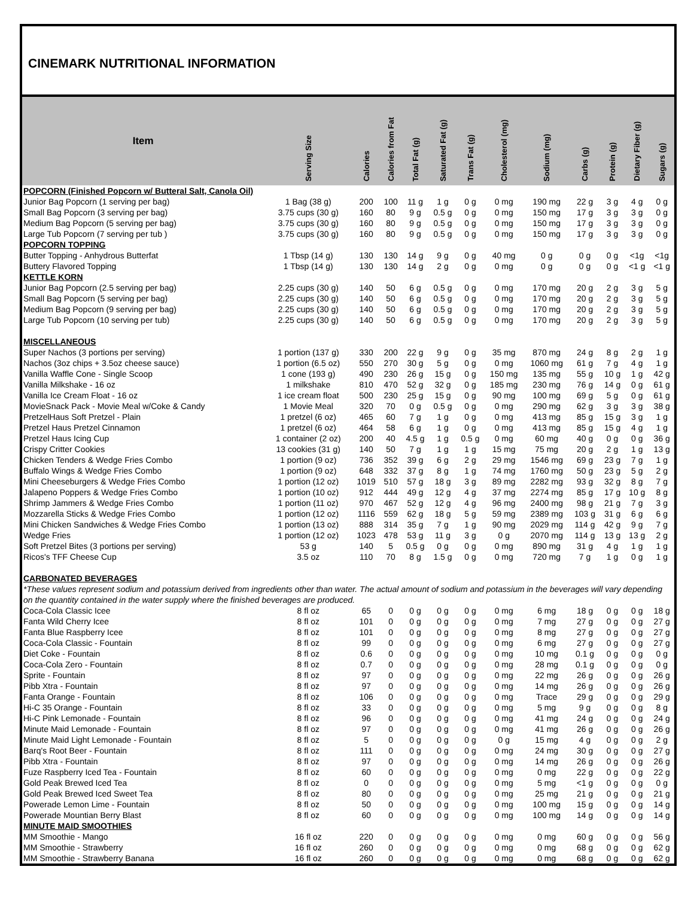CINEMARK NUTRITIONAL INFORMATION
| Item | Serving Size | Calories | Calories from Fat | Total Fat (g) | Saturated Fat (g) | Trans Fat (g) | Cholesterol (mg) | Sodium (mg) | Carbs (g) | Protein (g) | Dietary Fiber (g) | Sugars (g) |
| --- | --- | --- | --- | --- | --- | --- | --- | --- | --- | --- | --- | --- |
| POPCORN (Finished Popcorn w/ Butteral Salt, Canola Oil) | | | | | | | | | | | | |
| Junior Bag Popcorn (1 serving per bag) | 1 Bag (38 g) | 200 | 100 | 11 g | 1 g | 0 g | 0 mg | 190 mg | 22 g | 3 g | 4 g | 0 g |
| Small Bag Popcorn (3 serving per bag) | 3.75 cups (30 g) | 160 | 80 | 9 g | 0.5 g | 0 g | 0 mg | 150 mg | 17 g | 3 g | 3 g | 0 g |
| Medium Bag Popcorn (5 serving per bag) | 3.75 cups (30 g) | 160 | 80 | 9 g | 0.5 g | 0 g | 0 mg | 150 mg | 17 g | 3 g | 3 g | 0 g |
| Large Tub Popcorn (7 serving per tub ) | 3.75 cups (30 g) | 160 | 80 | 9 g | 0.5 g | 0 g | 0 mg | 150 mg | 17 g | 3 g | 3 g | 0 g |
| POPCORN TOPPING | | | | | | | | | | | | |
| Butter Topping - Anhydrous Butterfat | 1 Tbsp (14 g) | 130 | 130 | 14 g | 9 g | 0 g | 40 mg | 0 g | 0 g | 0 g | <1g | <1g |
| Buttery Flavored Topping | 1 Tbsp (14 g) | 130 | 130 | 14 g | 2 g | 0 g | 0 mg | 0 g | 0 g | 0 g | <1 g | <1 g |
| KETTLE KORN | | | | | | | | | | | | |
| Junior Bag Popcorn (2.5 serving per bag) | 2.25 cups (30 g) | 140 | 50 | 6 g | 0.5 g | 0 g | 0 mg | 170 mg | 20 g | 2 g | 3 g | 5 g |
| Small Bag Popcorn (5 serving per bag) | 2.25 cups (30 g) | 140 | 50 | 6 g | 0.5 g | 0 g | 0 mg | 170 mg | 20 g | 2 g | 3 g | 5 g |
| Medium Bag Popcorn (9 serving per bag) | 2.25 cups (30 g) | 140 | 50 | 6 g | 0.5 g | 0 g | 0 mg | 170 mg | 20 g | 2 g | 3 g | 5 g |
| Large Tub Popcorn (10 serving per tub) | 2.25 cups (30 g) | 140 | 50 | 6 g | 0.5 g | 0 g | 0 mg | 170 mg | 20 g | 2 g | 3 g | 5 g |
| MISCELLANEOUS | | | | | | | | | | | | |
| Super Nachos (3 portions per serving) | 1 portion (137 g) | 330 | 200 | 22 g | 9 g | 0 g | 35 mg | 870 mg | 24 g | 8 g | 2 g | 1 g |
| Nachos (3oz chips + 3.5oz cheese sauce) | 1 portion (6.5 oz) | 550 | 270 | 30 g | 5 g | 0 g | 0 mg | 1060 mg | 61 g | 7 g | 4 g | 1 g |
| Vanilla Waffle Cone - Single Scoop | 1 cone (193 g) | 490 | 230 | 26 g | 15 g | 0 g | 150 mg | 135 mg | 55 g | 10 g | 1 g | 42 g |
| Vanilla Milkshake - 16 oz | 1 milkshake | 810 | 470 | 52 g | 32 g | 0 g | 185 mg | 230 mg | 76 g | 14 g | 0 g | 61 g |
| Vanilla Ice Cream Float - 16 oz | 1 ice cream float | 500 | 230 | 25 g | 15 g | 0 g | 90 mg | 100 mg | 69 g | 5 g | 0 g | 61 g |
| MovieSnack Pack - Movie Meal w/Coke & Candy | 1 Movie Meal | 320 | 70 | 0 g | 0.5 g | 0 g | 0 mg | 290 mg | 62 g | 3 g | 3 g | 38 g |
| PretzelHaus Soft Pretzel - Plain | 1 pretzel (6 oz) | 465 | 60 | 7 g | 1 g | 0 g | 0 mg | 413 mg | 85 g | 15 g | 3 g | 1 g |
| Pretzel Haus Pretzel Cinnamon | 1 pretzel (6 oz) | 464 | 58 | 6 g | 1 g | 0 g | 0 mg | 413 mg | 85 g | 15 g | 4 g | 1 g |
| Pretzel Haus Icing Cup | 1 container (2 oz) | 200 | 40 | 4.5 g | 1 g | 0.5 g | 0 mg | 60 mg | 40 g | 0 g | 0 g | 36 g |
| Crispy Critter Cookies | 13 cookies (31 g) | 140 | 50 | 7 g | 1 g | 1 g | 15 mg | 75 mg | 20 g | 2 g | 1 g | 13 g |
| Chicken Tenders & Wedge Fries Combo | 1 portion (9 oz) | 736 | 352 | 39 g | 6 g | 2 g | 29 mg | 1546 mg | 69 g | 23 g | 7 g | 1 g |
| Buffalo Wings & Wedge Fries Combo | 1 portion (9 oz) | 648 | 332 | 37 g | 8 g | 1 g | 74 mg | 1760 mg | 50 g | 23 g | 5 g | 2 g |
| Mini Cheeseburgers & Wedge Fries Combo | 1 portion (12 oz) | 1019 | 510 | 57 g | 18 g | 3 g | 89 mg | 2282 mg | 93 g | 32 g | 8 g | 7 g |
| Jalapeno Poppers & Wedge Fries Combo | 1 portion (10 oz) | 912 | 444 | 49 g | 12 g | 4 g | 37 mg | 2274 mg | 85 g | 17 g | 10 g | 8 g |
| Shrimp Jammers & Wedge Fries Combo | 1 portion (11 oz) | 970 | 467 | 52 g | 12 g | 4 g | 96 mg | 2400 mg | 98 g | 21 g | 7 g | 3 g |
| Mozzarella Sticks & Wedge Fries Combo | 1 portion (12 oz) | 1116 | 559 | 62 g | 18 g | 5 g | 59 mg | 2389 mg | 103 g | 31 g | 6 g | 6 g |
| Mini Chicken Sandwiches & Wedge Fries Combo | 1 portion (13 oz) | 888 | 314 | 35 g | 7 g | 1 g | 90 mg | 2029 mg | 114 g | 42 g | 9 g | 7 g |
| Wedge Fries | 1 portion (12 oz) | 1023 | 478 | 53 g | 11 g | 3 g | 0 g | 2070 mg | 114 g | 13 g | 13 g | 2 g |
| Soft Pretzel Bites (3 portions per serving) | 53 g | 140 | 5 | 0.5 g | 0 g | 0 g | 0 mg | 890 mg | 31 g | 4 g | 1 g | 1 g |
| Ricos's TFF Cheese Cup | 3.5 oz | 110 | 70 | 8 g | 1.5 g | 0 g | 0 mg | 720 mg | 7 g | 1 g | 0 g | 1 g |
| CARBONATED BEVERAGES | | | | | | | | | | | | |
| *These values represent sodium and potassium derived from ingredients other than water. The actual amount of sodium and potassium in the beverages will vary depending on the quantity contained in the water supply where the finished beverages are produced. | | | | | | | | | | | | |
| Coca-Cola Classic Icee | 8 fl oz | 65 | 0 | 0 g | 0 g | 0 g | 0 mg | 6 mg | 18 g | 0 g | 0 g | 18 g |
| Fanta Wild Cherry Icee | 8 fl oz | 101 | 0 | 0 g | 0 g | 0 g | 0 mg | 7 mg | 27 g | 0 g | 0 g | 27 g |
| Fanta Blue Raspberry Icee | 8 fl oz | 101 | 0 | 0 g | 0 g | 0 g | 0 mg | 8 mg | 27 g | 0 g | 0 g | 27 g |
| Coca-Cola Classic - Fountain | 8 fl oz | 99 | 0 | 0 g | 0 g | 0 g | 0 mg | 6 mg | 27 g | 0 g | 0 g | 27 g |
| Diet Coke - Fountain | 8 fl oz | 0.6 | 0 | 0 g | 0 g | 0 g | 0 mg | 10 mg | 0.1 g | 0 g | 0 g | 0 g |
| Coca-Cola Zero - Fountain | 8 fl oz | 0.7 | 0 | 0 g | 0 g | 0 g | 0 mg | 28 mg | 0.1 g | 0 g | 0 g | 0 g |
| Sprite - Fountain | 8 fl oz | 97 | 0 | 0 g | 0 g | 0 g | 0 mg | 22 mg | 26 g | 0 g | 0 g | 26 g |
| Pibb Xtra - Fountain | 8 fl oz | 97 | 0 | 0 g | 0 g | 0 g | 0 mg | 14 mg | 26 g | 0 g | 0 g | 26 g |
| Fanta Orange - Fountain | 8 fl oz | 106 | 0 | 0 g | 0 g | 0 g | 0 mg | Trace | 29 g | 0 g | 0 g | 29 g |
| Hi-C 35 Orange - Fountain | 8 fl oz | 33 | 0 | 0 g | 0 g | 0 g | 0 mg | 5 mg | 9 g | 0 g | 0 g | 8 g |
| Hi-C Pink Lemonade - Fountain | 8 fl oz | 96 | 0 | 0 g | 0 g | 0 g | 0 mg | 41 mg | 24 g | 0 g | 0 g | 24 g |
| Minute Maid Lemonade - Fountain | 8 fl oz | 97 | 0 | 0 g | 0 g | 0 g | 0 mg | 41 mg | 26 g | 0 g | 0 g | 26 g |
| Minute Maid Light Lemonade - Fountain | 8 fl oz | 5 | 0 | 0 g | 0 g | 0 g | 0 g | 15 mg | 4 g | 0 g | 0 g | 2 g |
| Barq's Root Beer - Fountain | 8 fl oz | 111 | 0 | 0 g | 0 g | 0 g | 0 mg | 24 mg | 30 g | 0 g | 0 g | 27 g |
| Pibb Xtra - Fountain | 8 fl oz | 97 | 0 | 0 g | 0 g | 0 g | 0 mg | 14 mg | 26 g | 0 g | 0 g | 26 g |
| Fuze Raspberry Iced Tea - Fountain | 8 fl oz | 60 | 0 | 0 g | 0 g | 0 g | 0 mg | 0 mg | 22 g | 0 g | 0 g | 22 g |
| Gold Peak Brewed Iced Tea | 8 fl oz | 0 | 0 | 0 g | 0 g | 0 g | 0 mg | 5 mg | <1 g | 0 g | 0 g | 0 g |
| Gold Peak Brewed Iced Sweet Tea | 8 fl oz | 80 | 0 | 0 g | 0 g | 0 g | 0 mg | 25 mg | 21 g | 0 g | 0 g | 21 g |
| Powerade Lemon Lime - Fountain | 8 fl oz | 50 | 0 | 0 g | 0 g | 0 g | 0 mg | 100 mg | 15 g | 0 g | 0 g | 14 g |
| Powerade Mountian Berry Blast | 8 fl oz | 60 | 0 | 0 g | 0 g | 0 g | 0 mg | 100 mg | 14 g | 0 g | 0 g | 14 g |
| MINUTE MAID SMOOTHIES | | | | | | | | | | | | |
| MM Smoothie - Mango | 16 fl oz | 220 | 0 | 0 g | 0 g | 0 g | 0 mg | 0 mg | 60 g | 0 g | 0 g | 56 g |
| MM Smoothie - Strawberry | 16 fl oz | 260 | 0 | 0 g | 0 g | 0 g | 0 mg | 0 mg | 68 g | 0 g | 0 g | 62 g |
| MM Smoothie - Strawberry Banana | 16 fl oz | 260 | 0 | 0 g | 0 g | 0 g | 0 mg | 0 mg | 68 g | 0 g | 0 g | 62 g |